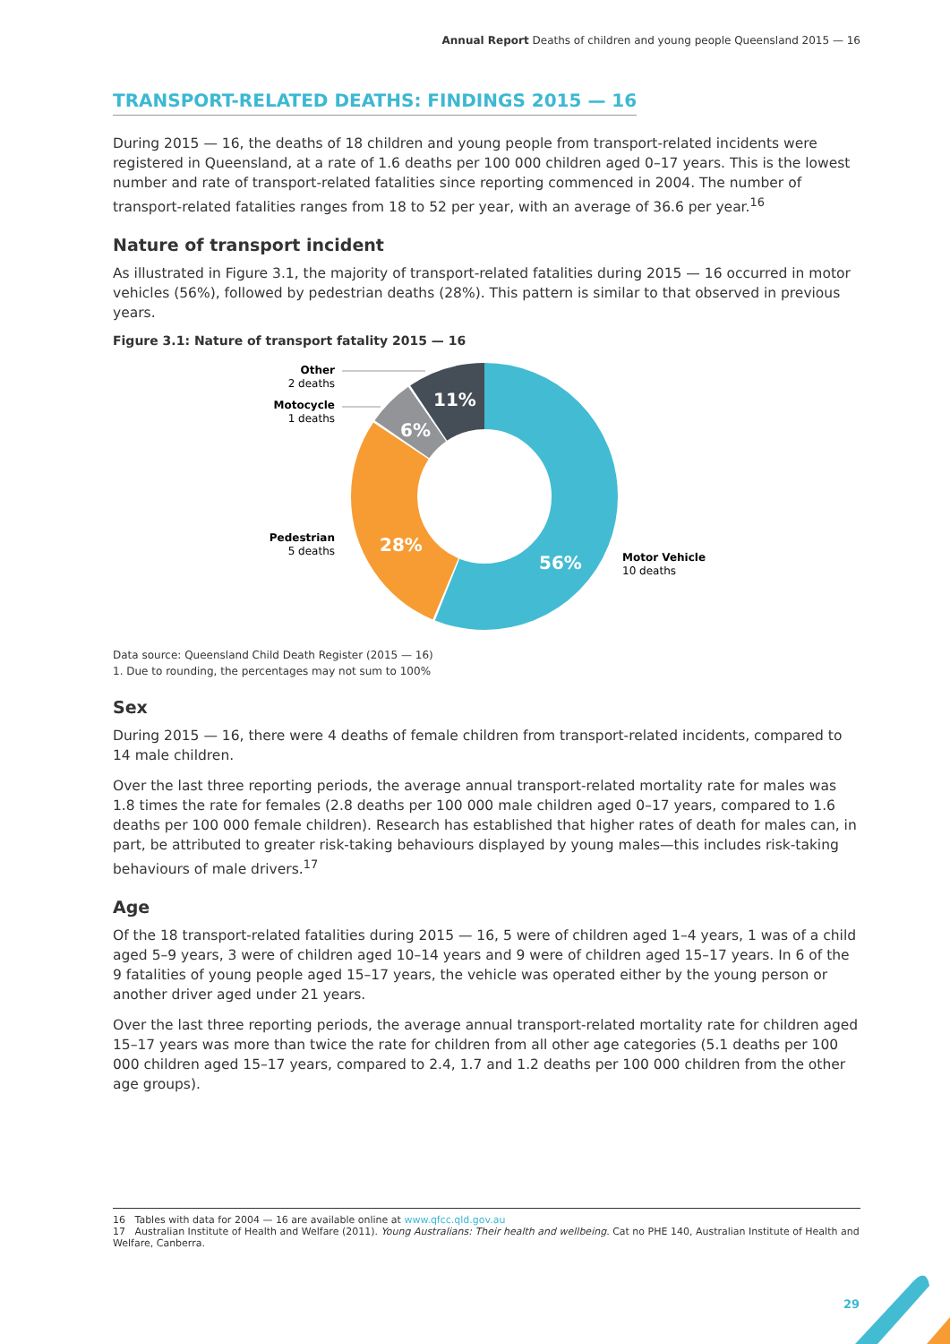Annual Report Deaths of children and young people Queensland 2015 — 16
TRANSPORT-RELATED DEATHS: FINDINGS 2015 — 16
During 2015 — 16, the deaths of 18 children and young people from transport-related incidents were registered in Queensland, at a rate of 1.6 deaths per 100 000 children aged 0–17 years. This is the lowest number and rate of transport-related fatalities since reporting commenced in 2004. The number of transport-related fatalities ranges from 18 to 52 per year, with an average of 36.6 per year.<sup>16</sup>
Nature of transport incident
As illustrated in Figure 3.1, the majority of transport-related fatalities during 2015 — 16 occurred in motor vehicles (56%), followed by pedestrian deaths (28%). This pattern is similar to that observed in previous years.
Figure 3.1: Nature of transport fatality 2015 — 16
56%
28%
6%
11%
Other
2 deaths
Motocycle
1 deaths
Pedestrian
5 deaths
Motor Vehicle
10 deaths
Data source: Queensland Child Death Register (2015 — 16)
1. Due to rounding, the percentages may not sum to 100%
Sex
During 2015 — 16, there were 4 deaths of female children from transport-related incidents, compared to 14 male children.
Over the last three reporting periods, the average annual transport-related mortality rate for males was 1.8 times the rate for females (2.8 deaths per 100 000 male children aged 0–17 years, compared to 1.6 deaths per 100 000 female children). Research has established that higher rates of death for males can, in part, be attributed to greater risk-taking behaviours displayed by young males—this includes risk-taking behaviours of male drivers.<sup>17</sup>
Age
Of the 18 transport-related fatalities during 2015 — 16, 5 were of children aged 1–4 years, 1 was of a child aged 5–9 years, 3 were of children aged 10–14 years and 9 were of children aged 15–17 years. In 6 of the 9 fatalities of young people aged 15–17 years, the vehicle was operated either by the young person or another driver aged under 21 years.
Over the last three reporting periods, the average annual transport-related mortality rate for children aged 15–17 years was more than twice the rate for children from all other age categories (5.1 deaths per 100 000 children aged 15–17 years, compared to 2.4, 1.7 and 1.2 deaths per 100 000 children from the other age groups).
16 Tables with data for 2004 — 16 are available online at www.qfcc.qld.gov.au
17 Australian Institute of Health and Welfare (2011). Young Australians: Their health and wellbeing. Cat no PHE 140, Australian Institute of Health and Welfare, Canberra.
29